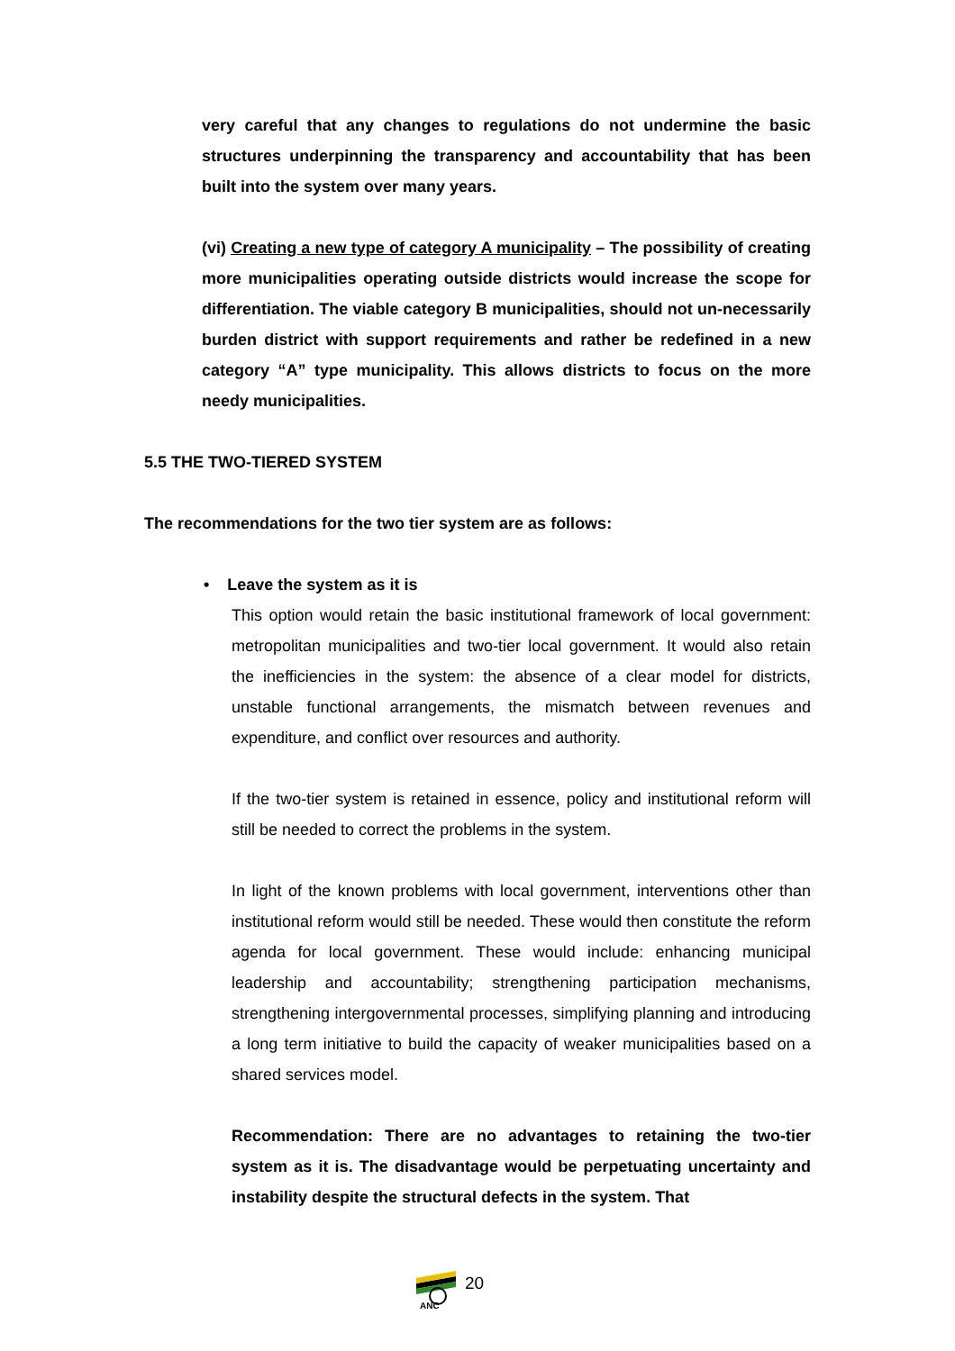very careful that any changes to regulations do not undermine the basic structures underpinning the transparency and accountability that has been built into the system over many years.
(vi) Creating a new type of category A municipality – The possibility of creating more municipalities operating outside districts would increase the scope for differentiation. The viable category B municipalities, should not un-necessarily burden district with support requirements and rather be redefined in a new category “A” type municipality. This allows districts to focus on the more needy municipalities.
5.5 THE TWO-TIERED SYSTEM
The recommendations for the two tier system are as follows:
• Leave the system as it is
This option would retain the basic institutional framework of local government: metropolitan municipalities and two-tier local government. It would also retain the inefficiencies in the system: the absence of a clear model for districts, unstable functional arrangements, the mismatch between revenues and expenditure, and conflict over resources and authority.
If the two-tier system is retained in essence, policy and institutional reform will still be needed to correct the problems in the system.
In light of the known problems with local government, interventions other than institutional reform would still be needed. These would then constitute the reform agenda for local government. These would include: enhancing municipal leadership and accountability; strengthening participation mechanisms, strengthening intergovernmental processes, simplifying planning and introducing a long term initiative to build the capacity of weaker municipalities based on a shared services model.
Recommendation: There are no advantages to retaining the two-tier system as it is. The disadvantage would be perpetuating uncertainty and instability despite the structural defects in the system. That
ANC
20